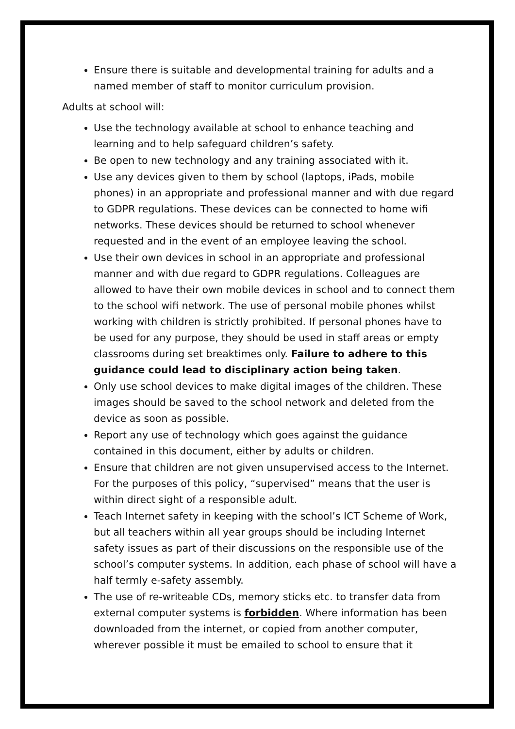Ensure there is suitable and developmental training for adults and a named member of staff to monitor curriculum provision.
Adults at school will:
Use the technology available at school to enhance teaching and learning and to help safeguard children’s safety.
Be open to new technology and any training associated with it.
Use any devices given to them by school (laptops, iPads, mobile phones) in an appropriate and professional manner and with due regard to GDPR regulations. These devices can be connected to home wifi networks. These devices should be returned to school whenever requested and in the event of an employee leaving the school.
Use their own devices in school in an appropriate and professional manner and with due regard to GDPR regulations. Colleagues are allowed to have their own mobile devices in school and to connect them to the school wifi network. The use of personal mobile phones whilst working with children is strictly prohibited. If personal phones have to be used for any purpose, they should be used in staff areas or empty classrooms during set breaktimes only. Failure to adhere to this guidance could lead to disciplinary action being taken.
Only use school devices to make digital images of the children. These images should be saved to the school network and deleted from the device as soon as possible.
Report any use of technology which goes against the guidance contained in this document, either by adults or children.
Ensure that children are not given unsupervised access to the Internet. For the purposes of this policy, “supervised” means that the user is within direct sight of a responsible adult.
Teach Internet safety in keeping with the school’s ICT Scheme of Work, but all teachers within all year groups should be including Internet safety issues as part of their discussions on the responsible use of the school’s computer systems. In addition, each phase of school will have a half termly e-safety assembly.
The use of re-writeable CDs, memory sticks etc. to transfer data from external computer systems is forbidden. Where information has been downloaded from the internet, or copied from another computer, wherever possible it must be emailed to school to ensure that it